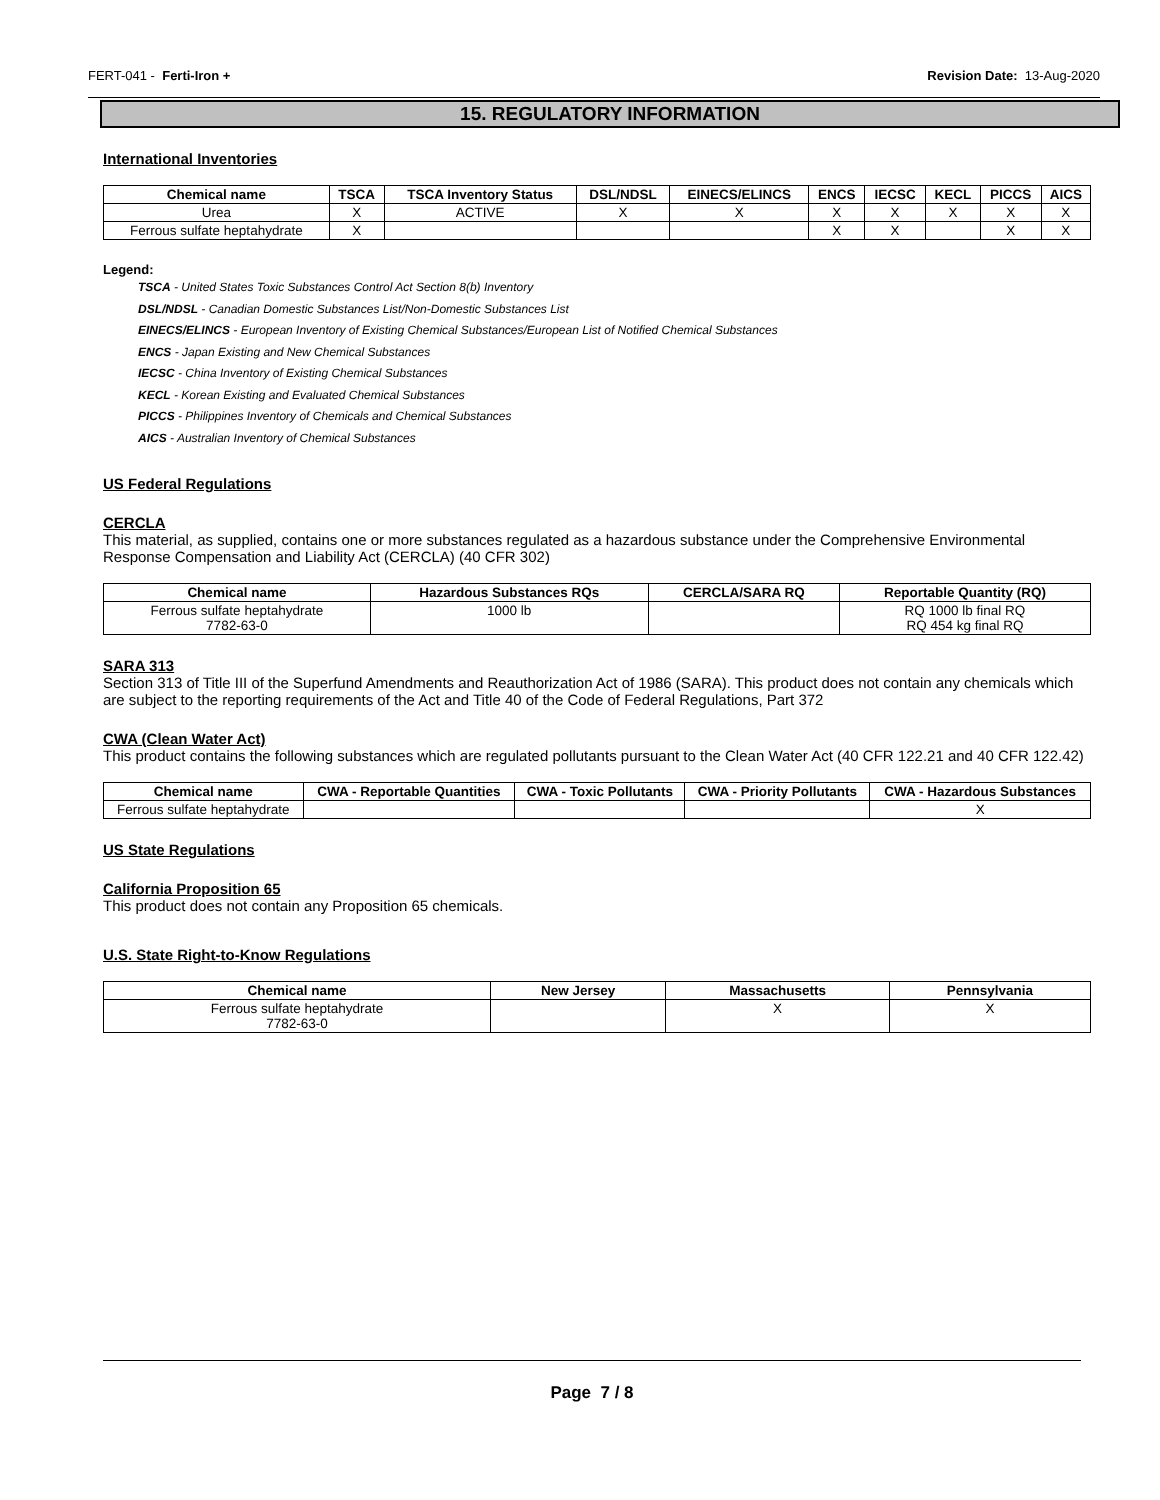FERT-041 - Ferti-Iron + Revision Date: 13-Aug-2020
15. REGULATORY INFORMATION
International Inventories
| Chemical name | TSCA | TSCA Inventory Status | DSL/NDSL | EINECS/ELINCS | ENCS | IECSC | KECL | PICCS | AICS |
| --- | --- | --- | --- | --- | --- | --- | --- | --- | --- |
| Urea | X | ACTIVE | X | X | X | X | X | X | X |
| Ferrous sulfate heptahydrate | X | | | | X | X | | X | X |
Legend:
TSCA - United States Toxic Substances Control Act Section 8(b) Inventory
DSL/NDSL - Canadian Domestic Substances List/Non-Domestic Substances List
EINECS/ELINCS - European Inventory of Existing Chemical Substances/European List of Notified Chemical Substances
ENCS - Japan Existing and New Chemical Substances
IECSC - China Inventory of Existing Chemical Substances
KECL - Korean Existing and Evaluated Chemical Substances
PICCS - Philippines Inventory of Chemicals and Chemical Substances
AICS - Australian Inventory of Chemical Substances
US Federal Regulations
CERCLA
This material, as supplied, contains one or more substances regulated as a hazardous substance under the Comprehensive Environmental Response Compensation and Liability Act (CERCLA) (40 CFR 302)
| Chemical name | Hazardous Substances RQs | CERCLA/SARA RQ | Reportable Quantity (RQ) |
| --- | --- | --- | --- |
| Ferrous sulfate heptahydrate 7782-63-0 | 1000 lb | | RQ 1000 lb final RQ RQ 454 kg final RQ |
SARA 313
Section 313 of Title III of the Superfund Amendments and Reauthorization Act of 1986 (SARA). This product does not contain any chemicals which are subject to the reporting requirements of the Act and Title 40 of the Code of Federal Regulations, Part 372
CWA (Clean Water Act)
This product contains the following substances which are regulated pollutants pursuant to the Clean Water Act (40 CFR 122.21 and 40 CFR 122.42)
| Chemical name | CWA - Reportable Quantities | CWA - Toxic Pollutants | CWA - Priority Pollutants | CWA - Hazardous Substances |
| --- | --- | --- | --- | --- |
| Ferrous sulfate heptahydrate | | | | X |
US State Regulations
California Proposition 65
This product does not contain any Proposition 65 chemicals.
U.S. State Right-to-Know Regulations
| Chemical name | New Jersey | Massachusetts | Pennsylvania |
| --- | --- | --- | --- |
| Ferrous sulfate heptahydrate 7782-63-0 | | X | X |
Page 7 / 8